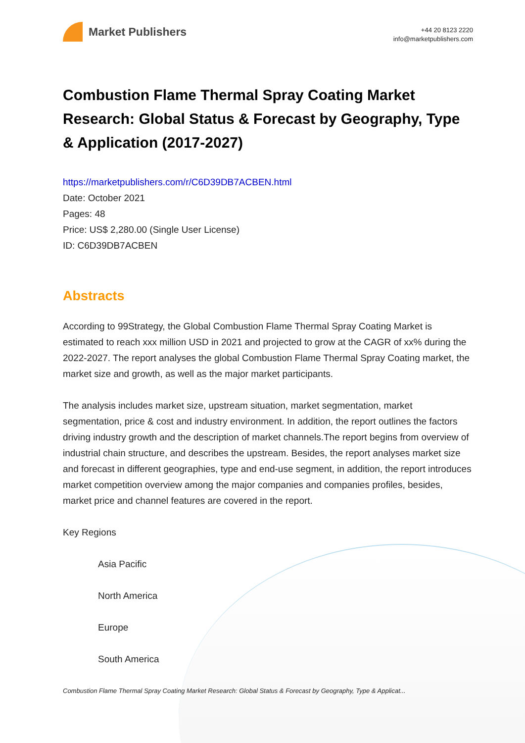Market Publishers
+44 20 8123 2220
info@marketpublishers.com
Combustion Flame Thermal Spray Coating Market Research: Global Status & Forecast by Geography, Type & Application (2017-2027)
https://marketpublishers.com/r/C6D39DB7ACBEN.html
Date: October 2021
Pages: 48
Price: US$ 2,280.00 (Single User License)
ID: C6D39DB7ACBEN
Abstracts
According to 99Strategy, the Global Combustion Flame Thermal Spray Coating Market is estimated to reach xxx million USD in 2021 and projected to grow at the CAGR of xx% during the 2022-2027. The report analyses the global Combustion Flame Thermal Spray Coating market, the market size and growth, as well as the major market participants.
The analysis includes market size, upstream situation, market segmentation, market segmentation, price & cost and industry environment. In addition, the report outlines the factors driving industry growth and the description of market channels.The report begins from overview of industrial chain structure, and describes the upstream. Besides, the report analyses market size and forecast in different geographies, type and end-use segment, in addition, the report introduces market competition overview among the major companies and companies profiles, besides, market price and channel features are covered in the report.
Key Regions
Asia Pacific
North America
Europe
South America
Combustion Flame Thermal Spray Coating Market Research: Global Status & Forecast by Geography, Type & Applicat...